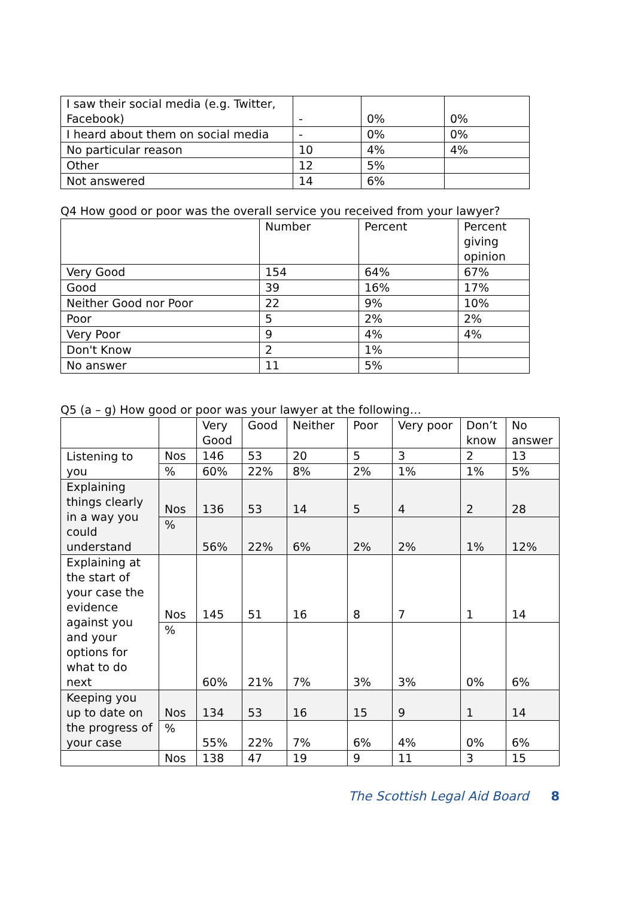| I saw their social media (e.g. Twitter, Facebook) | - | 0% | 0% |
| I heard about them on social media | - | 0% | 0% |
| No particular reason | 10 | 4% | 4% |
| Other | 12 | 5% | |
| Not answered | 14 | 6% | |
Q4 How good or poor was the overall service you received from your lawyer?
| | Number | Percent | Percent giving opinion |
| --- | --- | --- | --- |
| Very Good | 154 | 64% | 67% |
| Good | 39 | 16% | 17% |
| Neither Good nor Poor | 22 | 9% | 10% |
| Poor | 5 | 2% | 2% |
| Very Poor | 9 | 4% | 4% |
| Don't Know | 2 | 1% | |
| No answer | 11 | 5% | |
Q5 (a – g) How good or poor was your lawyer at the following…
| | | Very Good | Good | Neither | Poor | Very poor | Don’t know | No answer |
| --- | --- | --- | --- | --- | --- | --- | --- | --- |
| Listening to you | Nos | 146 | 53 | 20 | 5 | 3 | 2 | 13 |
| | % | 60% | 22% | 8% | 2% | 1% | 1% | 5% |
| Explaining things clearly in a way you could understand | Nos | 136 | 53 | 14 | 5 | 4 | 2 | 28 |
| | % | 56% | 22% | 6% | 2% | 2% | 1% | 12% |
| Explaining at the start of your case the evidence against you and your options for what to do next | Nos | 145 | 51 | 16 | 8 | 7 | 1 | 14 |
| | % | 60% | 21% | 7% | 3% | 3% | 0% | 6% |
| Keeping you up to date on the progress of your case | Nos | 134 | 53 | 16 | 15 | 9 | 1 | 14 |
| | % | 55% | 22% | 7% | 6% | 4% | 0% | 6% |
| | Nos | 138 | 47 | 19 | 9 | 11 | 3 | 15 |
The Scottish Legal Aid Board 8